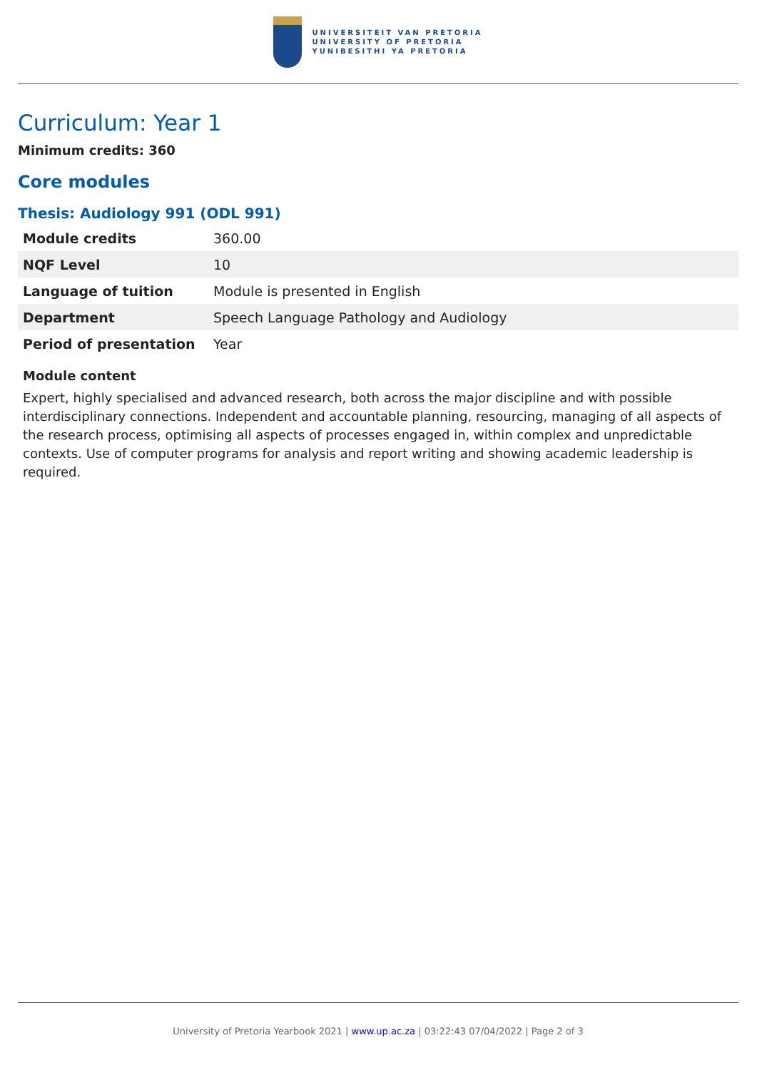UNIVERSITEIT VAN PRETORIA
UNIVERSITY OF PRETORIA
YUNIBESITHI YA PRETORIA
Curriculum: Year 1
Minimum credits: 360
Core modules
Thesis: Audiology 991 (ODL 991)
| Module credits | 360.00 |
| NQF Level | 10 |
| Language of tuition | Module is presented in English |
| Department | Speech Language Pathology and Audiology |
| Period of presentation | Year |
Module content
Expert, highly specialised and advanced research, both across the major discipline and with possible interdisciplinary connections. Independent and accountable planning, resourcing, managing of all aspects of the research process, optimising all aspects of processes engaged in, within complex and unpredictable contexts. Use of computer programs for analysis and report writing and showing academic leadership is required.
University of Pretoria Yearbook 2021 | www.up.ac.za | 03:22:43 07/04/2022 | Page 2 of 3